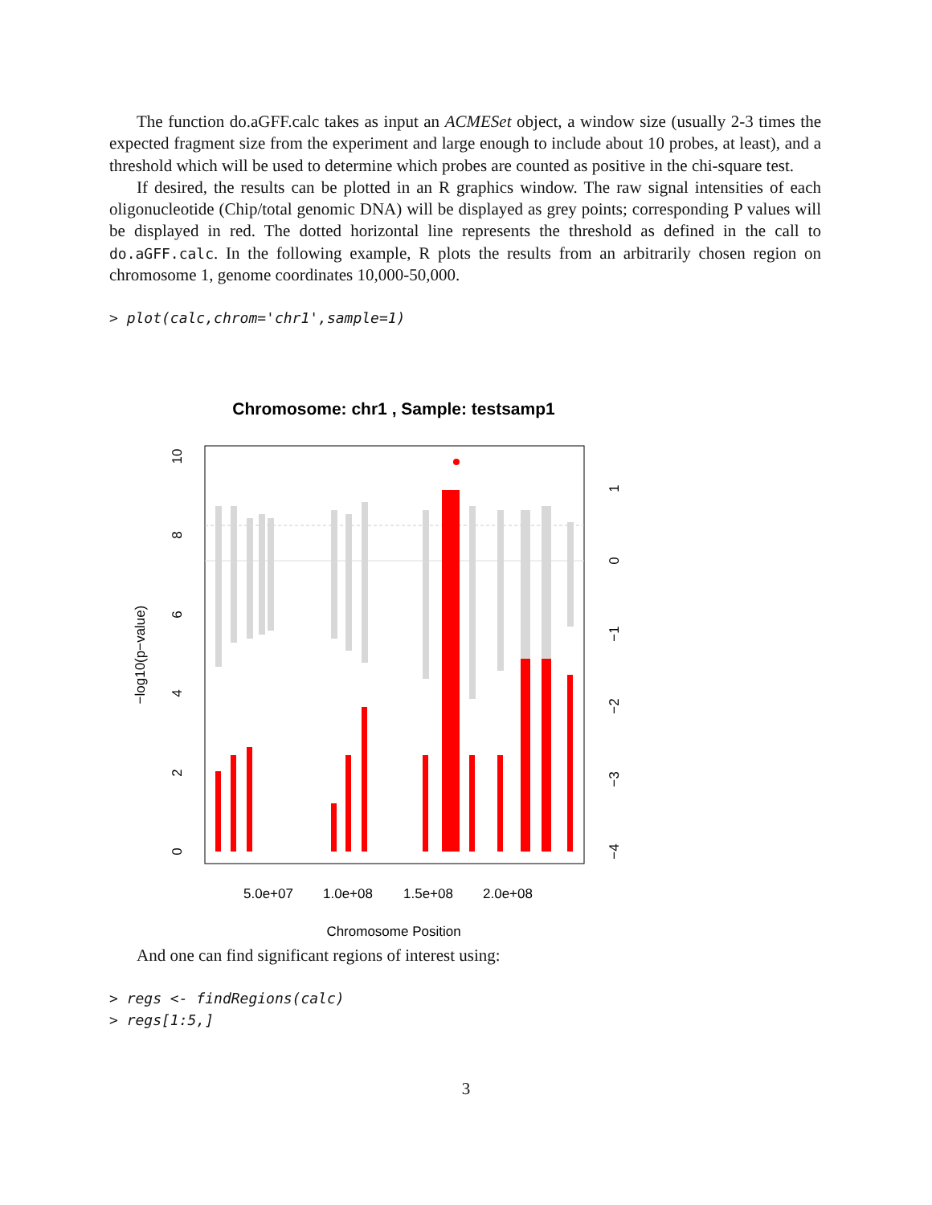The function do.aGFF.calc takes as input an ACMESet object, a window size (usually 2-3 times the expected fragment size from the experiment and large enough to include about 10 probes, at least), and a threshold which will be used to determine which probes are counted as positive in the chi-square test.
If desired, the results can be plotted in an R graphics window. The raw signal intensities of each oligonucleotide (Chip/total genomic DNA) will be displayed as grey points; corresponding P values will be displayed in red. The dotted horizontal line represents the threshold as defined in the call to do.aGFF.calc. In the following example, R plots the results from an arbitrarily chosen region on chromosome 1, genome coordinates 10,000-50,000.
> plot(calc,chrom='chr1',sample=1)
Chromosome: chr1 , Sample: testsamp1
5.0e+07
1.0e+08
1.5e+08
2.0e+08
Chromosome Position
−log10(p−value)
0
2
4
6
8
10
1
0
−1
−2
−3
−4
And one can find significant regions of interest using:
> regs <- findRegions(calc) > regs[1:5,]
3